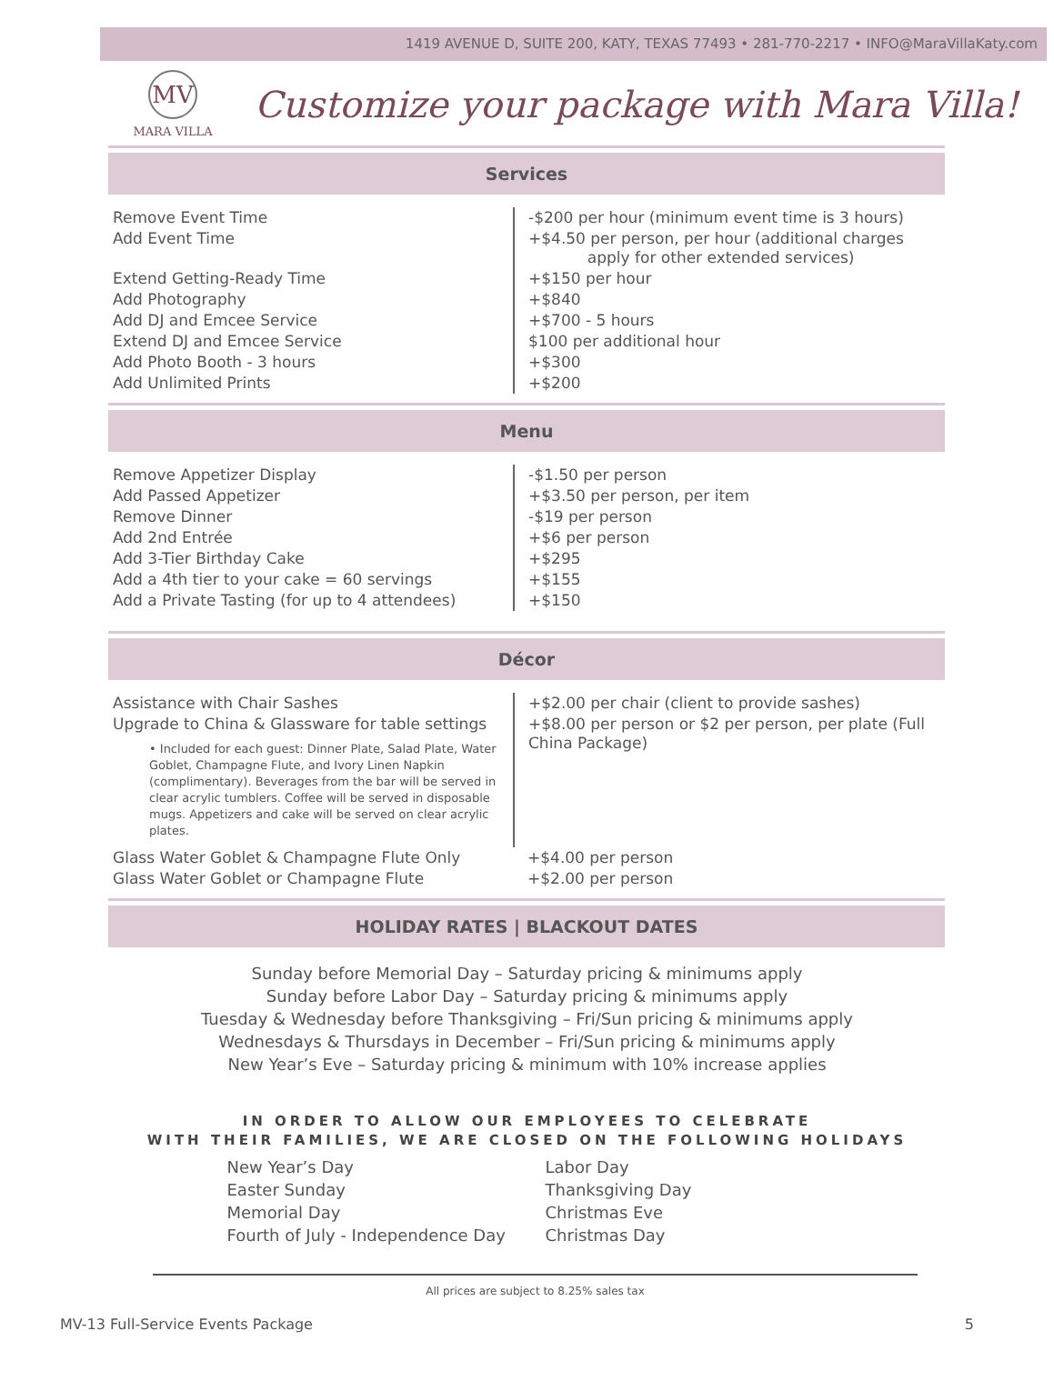1419 AVENUE D, SUITE 200, KATY, TEXAS 77493 • 281-770-2217 • INFO@MaraVillaKaty.com
MV
MARA VILLA
Customize your package with Mara Villa!
Services
| Remove Event Time | -$200 per hour (minimum event time is 3 hours) |
| Add Event Time | +$4.50 per person, per hour (additional charges apply for other extended services) |
| Extend Getting-Ready Time | +$150 per hour |
| Add Photography | +$840 |
| Add DJ and Emcee Service | +$700 - 5 hours |
| Extend DJ and Emcee Service | $100 per additional hour |
| Add Photo Booth - 3 hours | +$300 |
| Add Unlimited Prints | +$200 |
Menu
| Remove Appetizer Display | -$1.50 per person |
| Add Passed Appetizer | +$3.50 per person, per item |
| Remove Dinner | -$19 per person |
| Add 2nd Entrée | +$6 per person |
| Add 3-Tier Birthday Cake | +$295 |
| Add a 4th tier to your cake = 60 servings | +$155 |
| Add a Private Tasting (for up to 4 attendees) | +$150 |
Décor
| Assistance with Chair Sashes | +$2.00 per chair (client to provide sashes) |
| Upgrade to China & Glassware for table settings • Included for each guest: Dinner Plate, Salad Plate, Water Goblet, Champagne Flute, and Ivory Linen Napkin (complimentary). Beverages from the bar will be served in clear acrylic tumblers. Coffee will be served in disposable mugs. Appetizers and cake will be served on clear acrylic plates. | +$8.00 per person or $2 per person, per plate (Full China Package) |
| Glass Water Goblet & Champagne Flute Only | +$4.00 per person |
| Glass Water Goblet or Champagne Flute | +$2.00 per person |
HOLIDAY RATES | BLACKOUT DATES
Sunday before Memorial Day – Saturday pricing & minimums apply
Sunday before Labor Day – Saturday pricing & minimums apply
Tuesday & Wednesday before Thanksgiving – Fri/Sun pricing & minimums apply
Wednesdays & Thursdays in December – Fri/Sun pricing & minimums apply
New Year’s Eve – Saturday pricing & minimum with 10% increase applies
IN ORDER TO ALLOW OUR EMPLOYEES TO CELEBRATE
WITH THEIR FAMILIES, WE ARE CLOSED ON THE FOLLOWING HOLIDAYS
New Year’s Day
Easter Sunday
Memorial Day
Fourth of July - Independence Day
Labor Day
Thanksgiving Day
Christmas Eve
Christmas Day
All prices are subject to 8.25% sales tax
MV-13 Full-Service Events Package 5